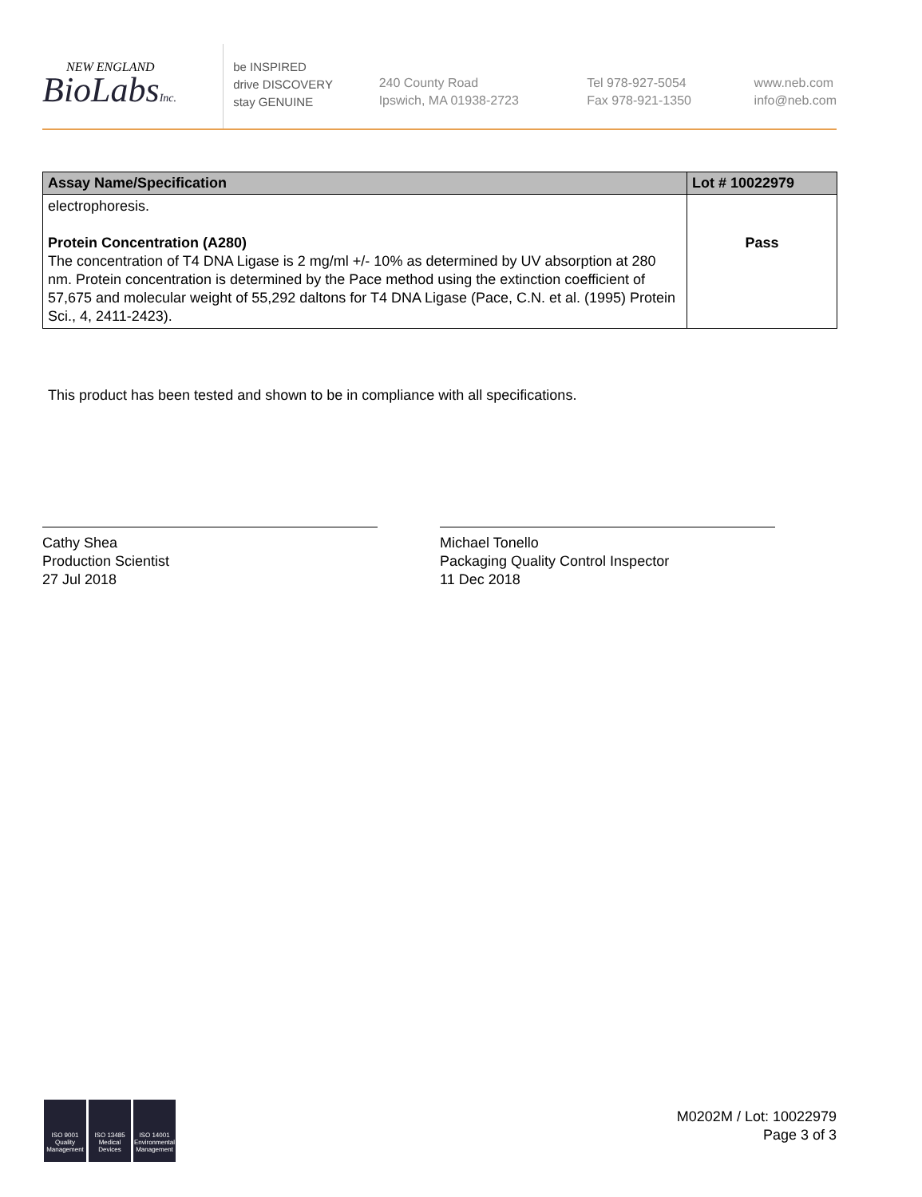NEW ENGLAND
BioLabsInc.
be INSPIRED
drive DISCOVERY
stay GENUINE
240 County Road
Ipswich, MA 01938-2723
Tel 978-927-5054
Fax 978-921-1350
www.neb.com
info@neb.com
| Assay Name/Specification | Lot # 10022979 |
| --- | --- |
| electrophoresis. Protein Concentration (A280) The concentration of T4 DNA Ligase is 2 mg/ml +/- 10% as determined by UV absorption at 280 nm. Protein concentration is determined by the Pace method using the extinction coefficient of 57,675 and molecular weight of 55,292 daltons for T4 DNA Ligase (Pace, C.N. et al. (1995) Protein Sci., 4, 2411-2423). | Pass |
This product has been tested and shown to be in compliance with all specifications.
Cathy Shea
Production Scientist
27 Jul 2018
Michael Tonello
Packaging Quality Control Inspector
11 Dec 2018
ISO 9001 Quality Management
ISO 13485 Medical Devices
ISO 14001 Environmental Management
M0202M / Lot: 10022979
Page 3 of 3